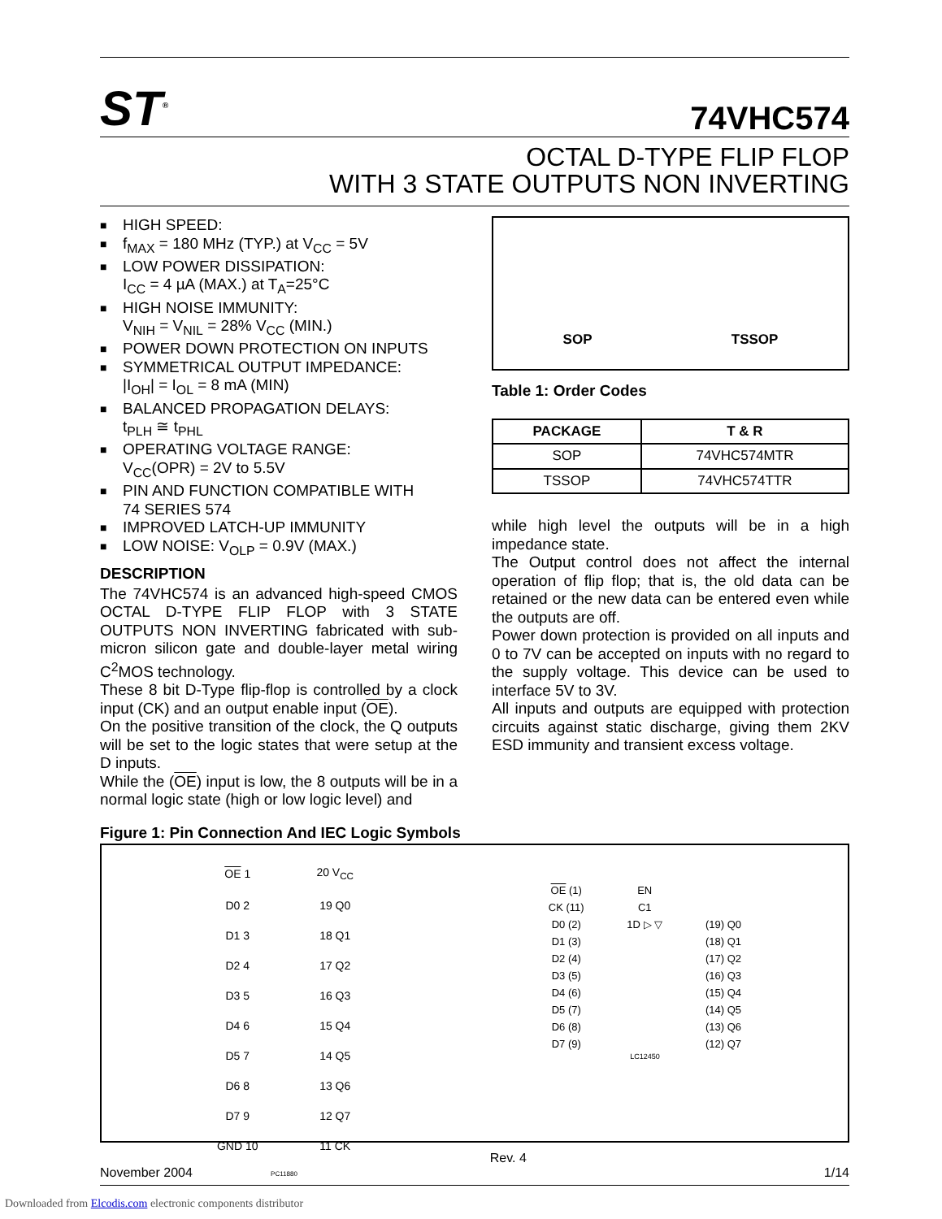ST<sup>®</sup>
74VHC574
OCTAL D-TYPE FLIP FLOP
WITH 3 STATE OUTPUTS NON INVERTING
■ HIGH SPEED:
■ f<sub>MAX</sub> = 180 MHz (TYP.) at V<sub>CC</sub> = 5V
■ LOW POWER DISSIPATION:
I<sub>CC</sub> = 4 µA (MAX.) at T<sub>A</sub>=25°C
■ HIGH NOISE IMMUNITY:
V<sub>NIH</sub> = V<sub>NIL</sub> = 28% V<sub>CC</sub> (MIN.)
■ POWER DOWN PROTECTION ON INPUTS
■ SYMMETRICAL OUTPUT IMPEDANCE:
|I<sub>OH</sub>| = I<sub>OL</sub> = 8 mA (MIN)
■ BALANCED PROPAGATION DELAYS:
t<sub>PLH</sub> ≅ t<sub>PHL</sub>
■ OPERATING VOLTAGE RANGE:
V<sub>CC</sub>(OPR) = 2V to 5.5V
■ PIN AND FUNCTION COMPATIBLE WITH
74 SERIES 574
■ IMPROVED LATCH-UP IMMUNITY
■ LOW NOISE: V<sub>OLP</sub> = 0.9V (MAX.)
DESCRIPTION
The 74VHC574 is an advanced high-speed CMOS OCTAL D-TYPE FLIP FLOP with 3 STATE OUTPUTS NON INVERTING fabricated with sub-micron silicon gate and double-layer metal wiring C<sup>2</sup>MOS technology.
These 8 bit D-Type flip-flop is controlled by a clock input (CK) and an output enable input (OE).
On the positive transition of the clock, the Q outputs will be set to the logic states that were setup at the D inputs.
While the (OE) input is low, the 8 outputs will be in a normal logic state (high or low logic level) and
SOP TSSOP
Table 1: Order Codes
| PACKAGE | T & R |
| --- | --- |
| SOP | 74VHC574MTR |
| TSSOP | 74VHC574TTR |
while high level the outputs will be in a high impedance state.
The Output control does not affect the internal operation of flip flop; that is, the old data can be retained or the new data can be entered even while the outputs are off.
Power down protection is provided on all inputs and 0 to 7V can be accepted on inputs with no regard to the supply voltage. This device can be used to interface 5V to 3V.
All inputs and outputs are equipped with protection circuits against static discharge, giving them 2KV ESD immunity and transient excess voltage.
Figure 1: Pin Connection And IEC Logic Symbols
| OE 1 | 20 V<sub>CC</sub> |
| D0 2 | 19 Q0 |
| D1 3 | 18 Q1 |
| D2 4 | 17 Q2 |
| D3 5 | 16 Q3 |
| D4 6 | 15 Q4 |
| D5 7 | 14 Q5 |
| D6 8 | 13 Q6 |
| D7 9 | 12 Q7 |
| GND 10 | 11 CK |
PC11880
| OE (1) | EN | |
| CK (11) | C1 | |
| D0 (2) | 1D ▷ ▽ | (19) Q0 |
| D1 (3) | | (18) Q1 |
| D2 (4) | | (17) Q2 |
| D3 (5) | | (16) Q3 |
| D4 (6) | | (15) Q4 |
| D5 (7) | | (14) Q5 |
| D6 (8) | | (13) Q6 |
| D7 (9) | | (12) Q7 |
LC12450
November 2004 Rev. 4 1/14
Downloaded from Elcodis.com electronic components distributor